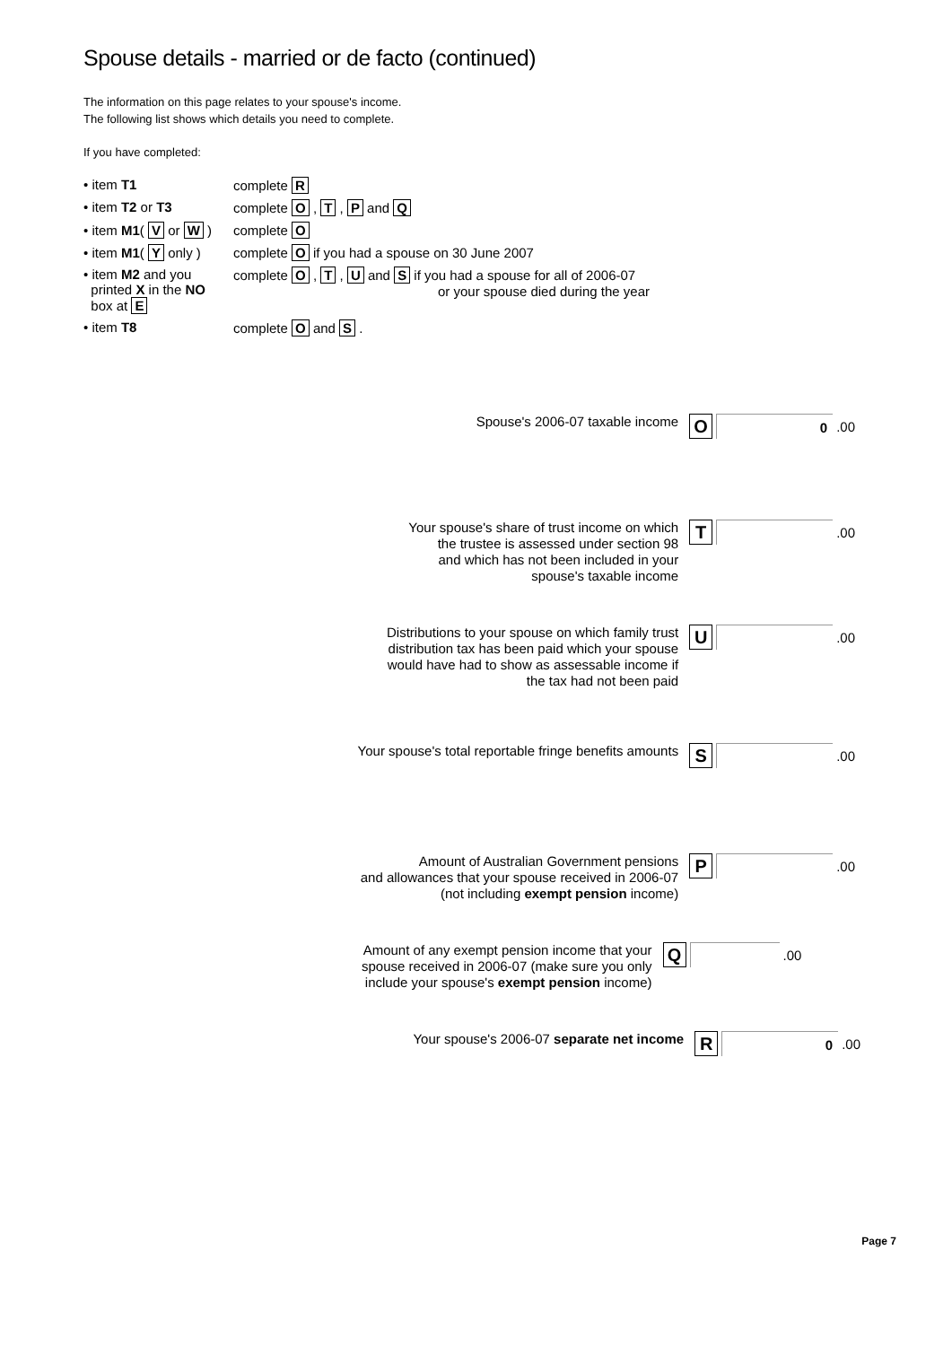Spouse details - married or de facto (continued)
The information on this page relates to your spouse's income.
The following list shows which details you need to complete.
If you have completed:
• item T1 complete R
• item T2 or T3 complete O , T , P and Q
• item M1( V or W )
complete O
• item M1( Y only )
complete O if you had a spouse on 30 June 2007
• item M2 and you
printed X in the NO
box at E
complete O , T , U and S if you had a spouse for all of 2006-07
or your spouse died during the year
• item T8 complete O and S .
Spouse's 2006-07 taxable income
O
0
.00
Your spouse's share of trust income on which
the trustee is assessed under section 98
and which has not been included in your
spouse's taxable income
T
.00
Distributions to your spouse on which family trust
distribution tax has been paid which your spouse
would have had to show as assessable income if
the tax had not been paid
U
.00
Your spouse's total reportable fringe benefits amounts
S
.00
Amount of Australian Government pensions
and allowances that your spouse received in 2006-07
(not including exempt pension income)
P
.00
Amount of any exempt pension income that your
spouse received in 2006-07 (make sure you only
include your spouse's exempt pension income)
Q
.00
Your spouse's 2006-07 separate net income
R
0
.00
Page 7